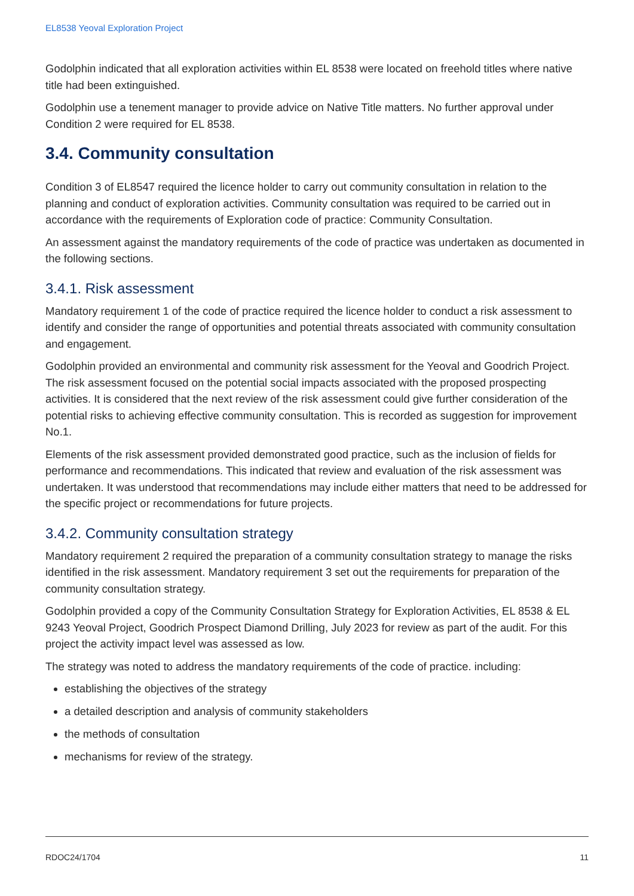EL8538 Yeoval Exploration Project
Godolphin indicated that all exploration activities within EL 8538 were located on freehold titles where native title had been extinguished.
Godolphin use a tenement manager to provide advice on Native Title matters. No further approval under Condition 2 were required for EL 8538.
3.4. Community consultation
Condition 3 of EL8547 required the licence holder to carry out community consultation in relation to the planning and conduct of exploration activities. Community consultation was required to be carried out in accordance with the requirements of Exploration code of practice: Community Consultation.
An assessment against the mandatory requirements of the code of practice was undertaken as documented in the following sections.
3.4.1. Risk assessment
Mandatory requirement 1 of the code of practice required the licence holder to conduct a risk assessment to identify and consider the range of opportunities and potential threats associated with community consultation and engagement.
Godolphin provided an environmental and community risk assessment for the Yeoval and Goodrich Project. The risk assessment focused on the potential social impacts associated with the proposed prospecting activities. It is considered that the next review of the risk assessment could give further consideration of the potential risks to achieving effective community consultation. This is recorded as suggestion for improvement No.1.
Elements of the risk assessment provided demonstrated good practice, such as the inclusion of fields for performance and recommendations. This indicated that review and evaluation of the risk assessment was undertaken. It was understood that recommendations may include either matters that need to be addressed for the specific project or recommendations for future projects.
3.4.2. Community consultation strategy
Mandatory requirement 2 required the preparation of a community consultation strategy to manage the risks identified in the risk assessment. Mandatory requirement 3 set out the requirements for preparation of the community consultation strategy.
Godolphin provided a copy of the Community Consultation Strategy for Exploration Activities, EL 8538 & EL 9243 Yeoval Project, Goodrich Prospect Diamond Drilling, July 2023 for review as part of the audit. For this project the activity impact level was assessed as low.
The strategy was noted to address the mandatory requirements of the code of practice. including:
establishing the objectives of the strategy
a detailed description and analysis of community stakeholders
the methods of consultation
mechanisms for review of the strategy.
RDOC24/1704 11